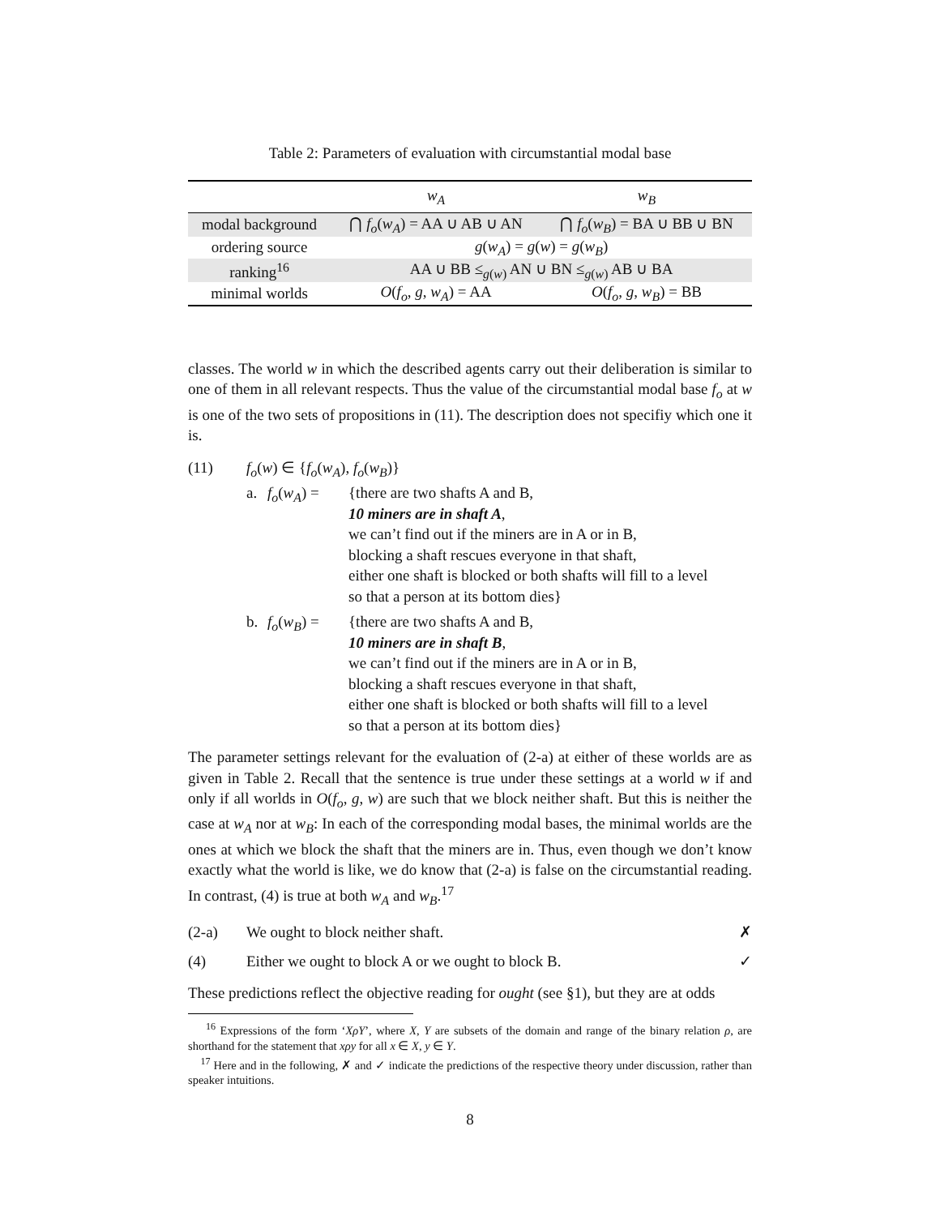Table 2: Parameters of evaluation with circumstantial modal base
| | w<sub>A</sub> | w<sub>B</sub> |
| --- | --- | --- |
| modal background | ⋂ f<sub>o</sub> ( w<sub>A</sub> ) = AA ∪ AB ∪ AN | ⋂ f<sub>o</sub> ( w<sub>B</sub> ) = BA ∪ BB ∪ BN |
| ordering source | g ( w<sub>A</sub> ) = g ( w ) = g ( w<sub>B</sub> ) | |
| ranking<sup>16</sup> | AA ∪ BB ≤<sub>g(w)</sub> AN ∪ BN ≤<sub>g(w)</sub> AB ∪ BA | |
| minimal worlds | O ( f<sub>o</sub> , g , w<sub>A</sub> ) = AA | O ( f<sub>o</sub> , g , w<sub>B</sub> ) = BB |
classes. The world w in which the described agents carry out their deliberation is similar to one of them in all relevant respects. Thus the value of the circumstantial modal base f<sub>o</sub> at w is one of the two sets of propositions in (11). The description does not specifiy which one it is.
(11) f<sub>o</sub>(w) ∈ {f<sub>o</sub>(w<sub>A</sub>), f<sub>o</sub>(w<sub>B</sub>)}
a. f<sub>o</sub>(w<sub>A</sub>) = {there are two shafts A and B,
10 miners are in shaft A,
we can’t find out if the miners are in A or in B,
blocking a shaft rescues everyone in that shaft,
either one shaft is blocked or both shafts will fill to a level
so that a person at its bottom dies}
b. f<sub>o</sub>(w<sub>B</sub>) = {there are two shafts A and B,
10 miners are in shaft B,
we can’t find out if the miners are in A or in B,
blocking a shaft rescues everyone in that shaft,
either one shaft is blocked or both shafts will fill to a level
so that a person at its bottom dies}
The parameter settings relevant for the evaluation of (2-a) at either of these worlds are as given in Table 2. Recall that the sentence is true under these settings at a world w if and only if all worlds in O(f<sub>o</sub>, g, w) are such that we block neither shaft. But this is neither the case at w<sub>A</sub> nor at w<sub>B</sub>: In each of the corresponding modal bases, the minimal worlds are the ones at which we block the shaft that the miners are in. Thus, even though we don’t know exactly what the world is like, we do know that (2-a) is false on the circumstantial reading. In contrast, (4) is true at both w<sub>A</sub> and w<sub>B</sub>.<sup>17</sup>
(2-a) We ought to block neither shaft. ✗
(4) Either we ought to block A or we ought to block B. ✓
These predictions reflect the objective reading for ought (see §1), but they are at odds
<sup>16</sup> Expressions of the form ‘XρY’, where X, Y are subsets of the domain and range of the binary relation ρ, are shorthand for the statement that xρy for all x ∈ X, y ∈ Y.
<sup>17</sup> Here and in the following, ✗ and ✓ indicate the predictions of the respective theory under discussion, rather than speaker intuitions.
8